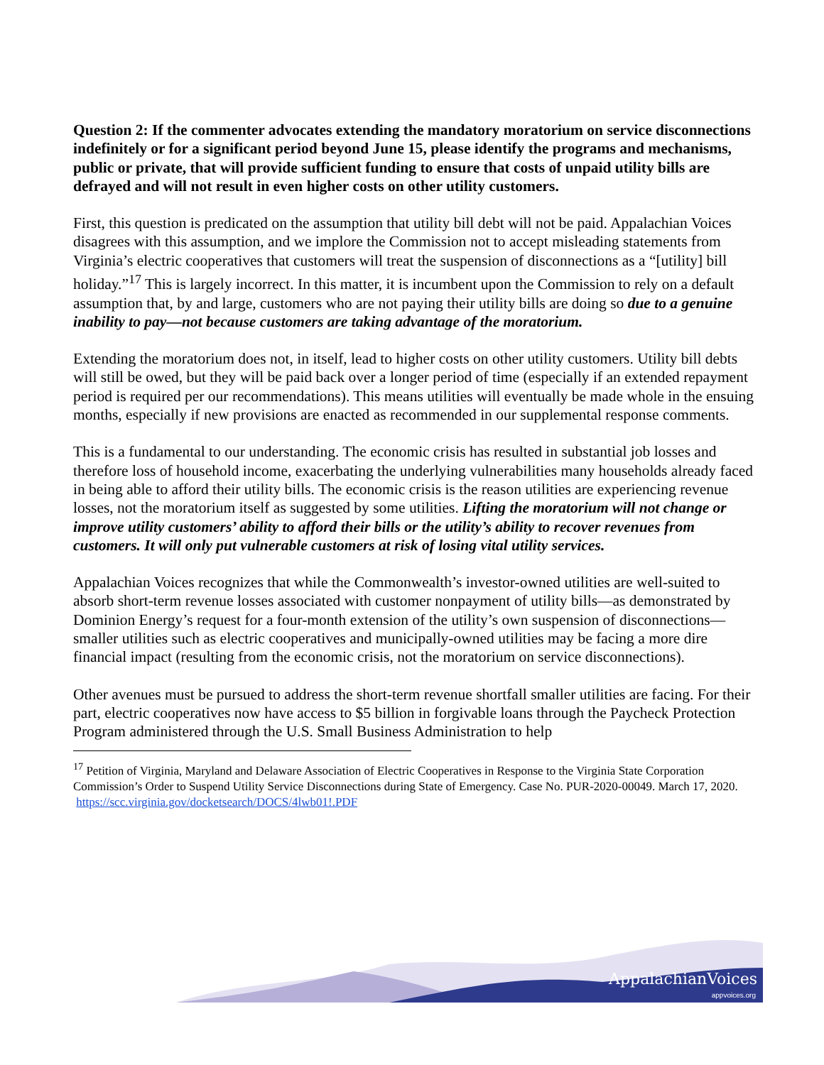Question 2: If the commenter advocates extending the mandatory moratorium on service disconnections indefinitely or for a significant period beyond June 15, please identify the programs and mechanisms, public or private, that will provide sufficient funding to ensure that costs of unpaid utility bills are defrayed and will not result in even higher costs on other utility customers.
First, this question is predicated on the assumption that utility bill debt will not be paid. Appalachian Voices disagrees with this assumption, and we implore the Commission not to accept misleading statements from Virginia’s electric cooperatives that customers will treat the suspension of disconnections as a “[utility] bill holiday.”<sup>17</sup> This is largely incorrect. In this matter, it is incumbent upon the Commission to rely on a default assumption that, by and large, customers who are not paying their utility bills are doing so due to a genuine inability to pay—not because customers are taking advantage of the moratorium.
Extending the moratorium does not, in itself, lead to higher costs on other utility customers. Utility bill debts will still be owed, but they will be paid back over a longer period of time (especially if an extended repayment period is required per our recommendations). This means utilities will eventually be made whole in the ensuing months, especially if new provisions are enacted as recommended in our supplemental response comments.
This is a fundamental to our understanding. The economic crisis has resulted in substantial job losses and therefore loss of household income, exacerbating the underlying vulnerabilities many households already faced in being able to afford their utility bills. The economic crisis is the reason utilities are experiencing revenue losses, not the moratorium itself as suggested by some utilities. Lifting the moratorium will not change or improve utility customers’ ability to afford their bills or the utility’s ability to recover revenues from customers. It will only put vulnerable customers at risk of losing vital utility services.
Appalachian Voices recognizes that while the Commonwealth’s investor-owned utilities are well-suited to absorb short-term revenue losses associated with customer nonpayment of utility bills—as demonstrated by Dominion Energy’s request for a four-month extension of the utility’s own suspension of disconnections—smaller utilities such as electric cooperatives and municipally-owned utilities may be facing a more dire financial impact (resulting from the economic crisis, not the moratorium on service disconnections).
Other avenues must be pursued to address the short-term revenue shortfall smaller utilities are facing. For their part, electric cooperatives now have access to $5 billion in forgivable loans through the Paycheck Protection Program administered through the U.S. Small Business Administration to help
<sup>17</sup> Petition of Virginia, Maryland and Delaware Association of Electric Cooperatives in Response to the Virginia State Corporation Commission’s Order to Suspend Utility Service Disconnections during State of Emergency. Case No. PUR-2020-00049. March 17, 2020. https://scc.virginia.gov/docketsearch/DOCS/4lwb01!.PDF
AppalachianVoices
appvoices.org